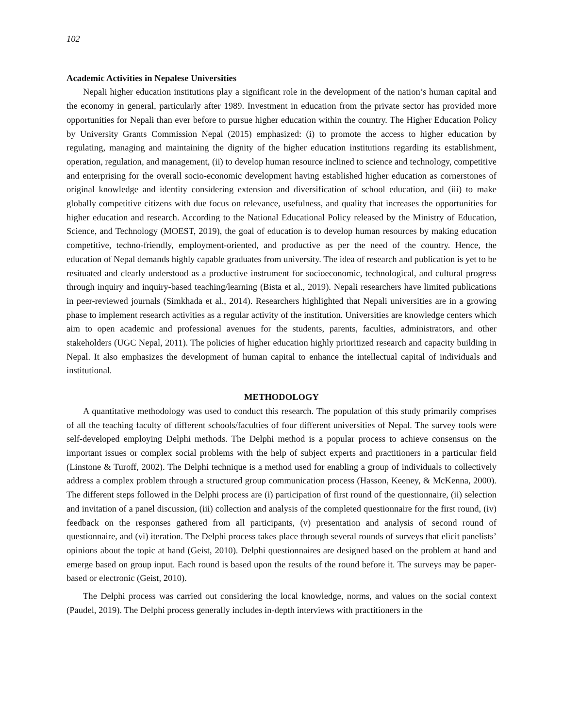102
Academic Activities in Nepalese Universities
Nepali higher education institutions play a significant role in the development of the nation’s human capital and the economy in general, particularly after 1989. Investment in education from the private sector has provided more opportunities for Nepali than ever before to pursue higher education within the country. The Higher Education Policy by University Grants Commission Nepal (2015) emphasized: (i) to promote the access to higher education by regulating, managing and maintaining the dignity of the higher education institutions regarding its establishment, operation, regulation, and management, (ii) to develop human resource inclined to science and technology, competitive and enterprising for the overall socio-economic development having established higher education as cornerstones of original knowledge and identity considering extension and diversification of school education, and (iii) to make globally competitive citizens with due focus on relevance, usefulness, and quality that increases the opportunities for higher education and research. According to the National Educational Policy released by the Ministry of Education, Science, and Technology (MOEST, 2019), the goal of education is to develop human resources by making education competitive, techno-friendly, employment-oriented, and productive as per the need of the country. Hence, the education of Nepal demands highly capable graduates from university. The idea of research and publication is yet to be resituated and clearly understood as a productive instrument for socioeconomic, technological, and cultural progress through inquiry and inquiry-based teaching/learning (Bista et al., 2019). Nepali researchers have limited publications in peer-reviewed journals (Simkhada et al., 2014). Researchers highlighted that Nepali universities are in a growing phase to implement research activities as a regular activity of the institution. Universities are knowledge centers which aim to open academic and professional avenues for the students, parents, faculties, administrators, and other stakeholders (UGC Nepal, 2011). The policies of higher education highly prioritized research and capacity building in Nepal. It also emphasizes the development of human capital to enhance the intellectual capital of individuals and institutional.
METHODOLOGY
A quantitative methodology was used to conduct this research. The population of this study primarily comprises of all the teaching faculty of different schools/faculties of four different universities of Nepal. The survey tools were self-developed employing Delphi methods. The Delphi method is a popular process to achieve consensus on the important issues or complex social problems with the help of subject experts and practitioners in a particular field (Linstone & Turoff, 2002). The Delphi technique is a method used for enabling a group of individuals to collectively address a complex problem through a structured group communication process (Hasson, Keeney, & McKenna, 2000). The different steps followed in the Delphi process are (i) participation of first round of the questionnaire, (ii) selection and invitation of a panel discussion, (iii) collection and analysis of the completed questionnaire for the first round, (iv) feedback on the responses gathered from all participants, (v) presentation and analysis of second round of questionnaire, and (vi) iteration. The Delphi process takes place through several rounds of surveys that elicit panelists’ opinions about the topic at hand (Geist, 2010). Delphi questionnaires are designed based on the problem at hand and emerge based on group input. Each round is based upon the results of the round before it. The surveys may be paper-based or electronic (Geist, 2010).
The Delphi process was carried out considering the local knowledge, norms, and values on the social context (Paudel, 2019). The Delphi process generally includes in-depth interviews with practitioners in the